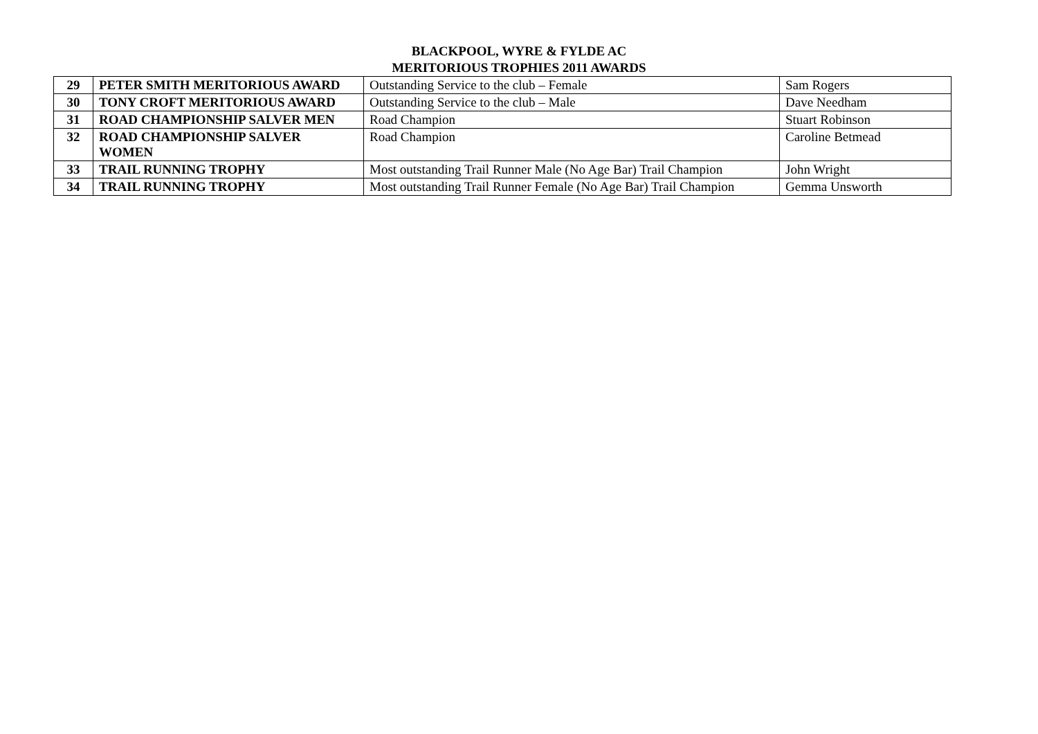BLACKPOOL, WYRE & FYLDE AC
MERITORIOUS TROPHIES 2011 AWARDS
| 29 | PETER SMITH MERITORIOUS AWARD | Outstanding Service to the club – Female | Sam Rogers |
| 30 | TONY CROFT MERITORIOUS AWARD | Outstanding Service to the club – Male | Dave Needham |
| 31 | ROAD CHAMPIONSHIP SALVER MEN | Road Champion | Stuart Robinson |
| 32 | ROAD CHAMPIONSHIP SALVER WOMEN | Road Champion | Caroline Betmead |
| 33 | TRAIL RUNNING TROPHY | Most outstanding Trail Runner Male (No Age Bar) Trail Champion | John Wright |
| 34 | TRAIL RUNNING TROPHY | Most outstanding Trail Runner Female (No Age Bar) Trail Champion | Gemma Unsworth |